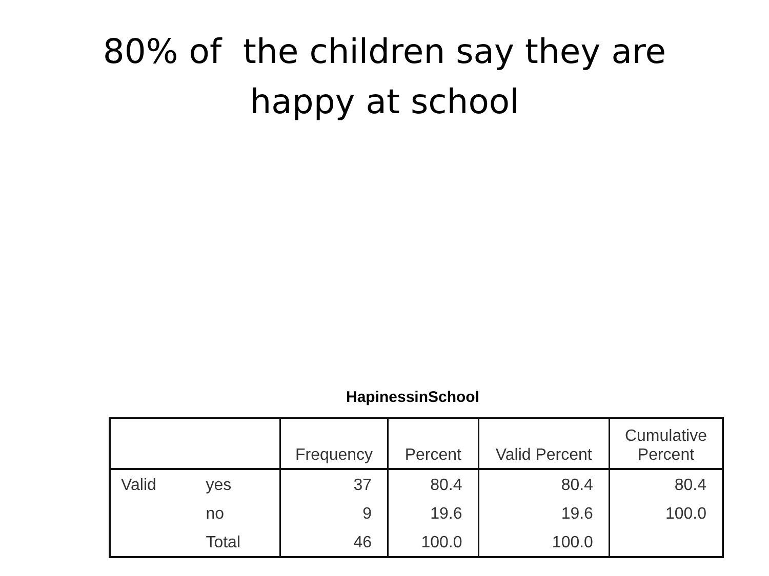80% of the children say they are
happy at school
HapinessinSchool
| | | Frequency | Percent | Valid Percent | Cumulative Percent |
| --- | --- | --- | --- | --- | --- |
| Valid | yes | 37 | 80.4 | 80.4 | 80.4 |
| | no | 9 | 19.6 | 19.6 | 100.0 |
| | Total | 46 | 100.0 | 100.0 | |